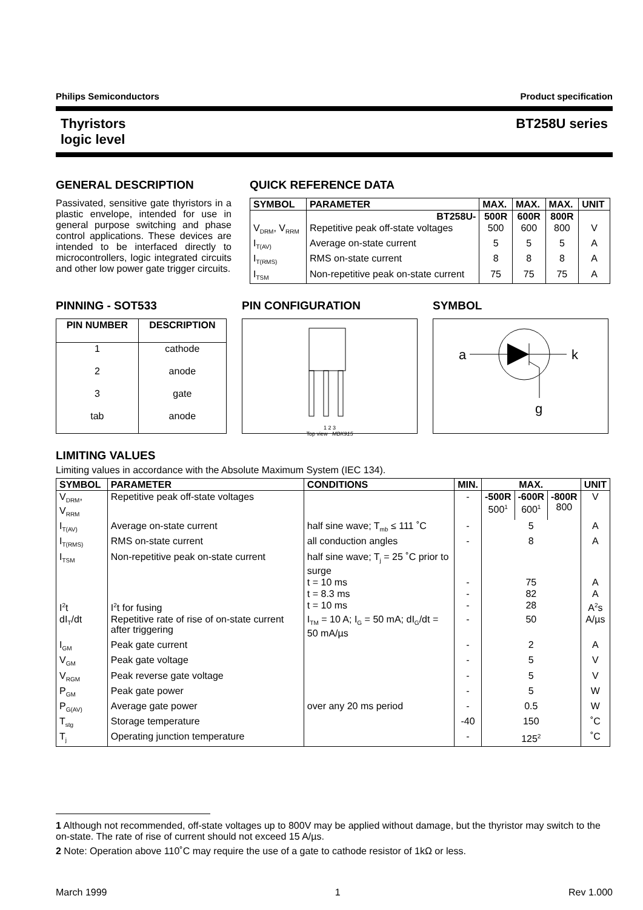Philips Semiconductors Product specification
Thyristors
logic level BT258U series
GENERAL DESCRIPTION
Passivated, sensitive gate thyristors in a plastic envelope, intended for use in general purpose switching and phase control applications. These devices are intended to be interfaced directly to microcontrollers, logic integrated circuits and other low power gate trigger circuits.
QUICK REFERENCE DATA
| SYMBOL | PARAMETER | MAX. | MAX. | MAX. | UNIT |
| --- | --- | --- | --- | --- | --- |
| | BT258U- | 500R | 600R | 800R | |
| V<sub>DRM</sub>, V<sub>RRM</sub> | Repetitive peak off-state voltages | 500 | 600 | 800 | V |
| I<sub>T(AV)</sub> | Average on-state current | 5 | 5 | 5 | A |
| I<sub>T(RMS)</sub> | RMS on-state current | 8 | 8 | 8 | A |
| I<sub>TSM</sub> | Non-repetitive peak on-state current | 75 | 75 | 75 | A |
PINNING - SOT533
| PIN NUMBER | DESCRIPTION |
| --- | --- |
| 1 | cathode |
| 2 | anode |
| 3 | gate |
| tab | anode |
PIN CONFIGURATION
1 2 3
Top view MBK915
SYMBOL
a
k
g
LIMITING VALUES
Limiting values in accordance with the Absolute Maximum System (IEC 134).
| SYMBOL | PARAMETER | CONDITIONS | MIN. | MAX. | | | UNIT |
| --- | --- | --- | --- | --- | --- | --- | --- |
| V<sub>DRM</sub>, V<sub>RRM</sub> | Repetitive peak off-state voltages | | - | -500R 500<sup>1</sup> | -600R 600<sup>1</sup> | -800R 800 | V |
| I<sub>T(AV)</sub> | Average on-state current | half sine wave; T<sub>mb</sub> ≤ 111 ˚C | - | 5 | | | A |
| I<sub>T(RMS)</sub> | RMS on-state current | all conduction angles | - | 8 | | | A |
| I<sub>TSM</sub> | Non-repetitive peak on-state current | half sine wave; T<sub>j</sub> = 25 ˚C prior to surge | | | | | |
| | | t = 10 ms | - | 75 | | | A |
| | | t = 8.3 ms | - | 82 | | | A |
| I<sup>2</sup>t | I<sup>2</sup>t for fusing | t = 10 ms | - | 28 | | | A<sup>2</sup>s |
| dI<sub>T</sub>/dt | Repetitive rate of rise of on-state current after triggering | I<sub>TM</sub> = 10 A; I<sub>G</sub> = 50 mA; dI<sub>G</sub>/dt = 50 mA/µs | - | 50 | | | A/µs |
| I<sub>GM</sub> | Peak gate current | | - | 2 | | | A |
| V<sub>GM</sub> | Peak gate voltage | | - | 5 | | | V |
| V<sub>RGM</sub> | Peak reverse gate voltage | | - | 5 | | | V |
| P<sub>GM</sub> | Peak gate power | | - | 5 | | | W |
| P<sub>G(AV)</sub> | Average gate power | over any 20 ms period | - | 0.5 | | | W |
| T<sub>stg</sub> | Storage temperature | | -40 | 150 | | | ˚C |
| T<sub>j</sub> | Operating junction temperature | | - | 125<sup>2</sup> | | | ˚C |
1 Although not recommended, off-state voltages up to 800V may be applied without damage, but the thyristor may switch to the on-state. The rate of rise of current should not exceed 15 A/µs.
2 Note: Operation above 110˚C may require the use of a gate to cathode resistor of 1kΩ or less.
March 1999 1 Rev 1.000